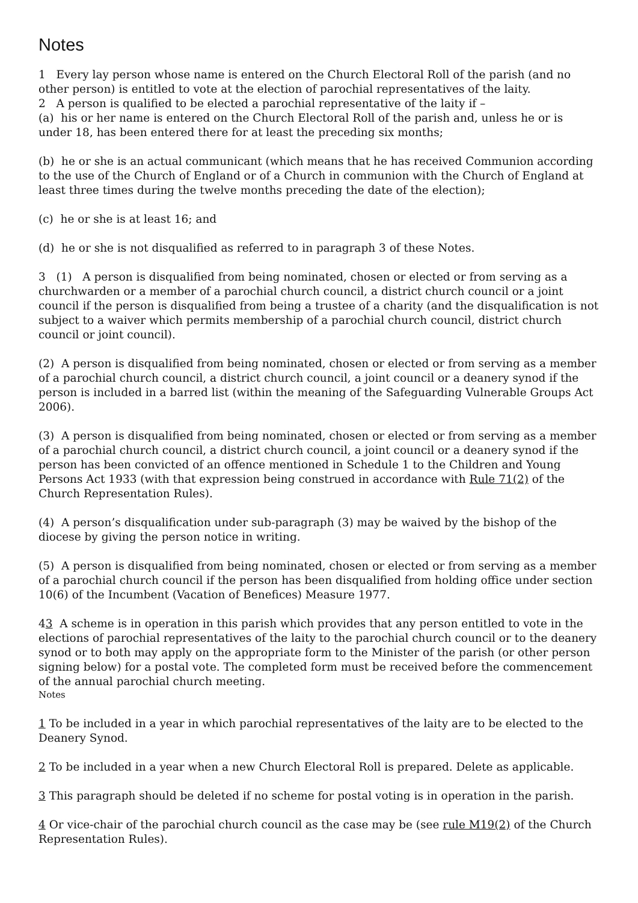Notes
1 Every lay person whose name is entered on the Church Electoral Roll of the parish (and no other person) is entitled to vote at the election of parochial representatives of the laity.
2 A person is qualified to be elected a parochial representative of the laity if –
(a) his or her name is entered on the Church Electoral Roll of the parish and, unless he or is under 18, has been entered there for at least the preceding six months;
(b) he or she is an actual communicant (which means that he has received Communion according to the use of the Church of England or of a Church in communion with the Church of England at least three times during the twelve months preceding the date of the election);
(c) he or she is at least 16; and
(d) he or she is not disqualified as referred to in paragraph 3 of these Notes.
3 (1) A person is disqualified from being nominated, chosen or elected or from serving as a churchwarden or a member of a parochial church council, a district church council or a joint council if the person is disqualified from being a trustee of a charity (and the disqualification is not subject to a waiver which permits membership of a parochial church council, district church council or joint council).
(2) A person is disqualified from being nominated, chosen or elected or from serving as a member of a parochial church council, a district church council, a joint council or a deanery synod if the person is included in a barred list (within the meaning of the Safeguarding Vulnerable Groups Act 2006).
(3) A person is disqualified from being nominated, chosen or elected or from serving as a member of a parochial church council, a district church council, a joint council or a deanery synod if the person has been convicted of an offence mentioned in Schedule 1 to the Children and Young Persons Act 1933 (with that expression being construed in accordance with Rule 71(2) of the Church Representation Rules).
(4) A person’s disqualification under sub-paragraph (3) may be waived by the bishop of the diocese by giving the person notice in writing.
(5) A person is disqualified from being nominated, chosen or elected or from serving as a member of a parochial church council if the person has been disqualified from holding office under section 10(6) of the Incumbent (Vacation of Benefices) Measure 1977.
43 A scheme is in operation in this parish which provides that any person entitled to vote in the elections of parochial representatives of the laity to the parochial church council or to the deanery synod or to both may apply on the appropriate form to the Minister of the parish (or other person signing below) for a postal vote. The completed form must be received before the commencement of the annual parochial church meeting.
Notes
1 To be included in a year in which parochial representatives of the laity are to be elected to the Deanery Synod.
2 To be included in a year when a new Church Electoral Roll is prepared. Delete as applicable.
3 This paragraph should be deleted if no scheme for postal voting is in operation in the parish.
4 Or vice-chair of the parochial church council as the case may be (see rule M19(2) of the Church Representation Rules).